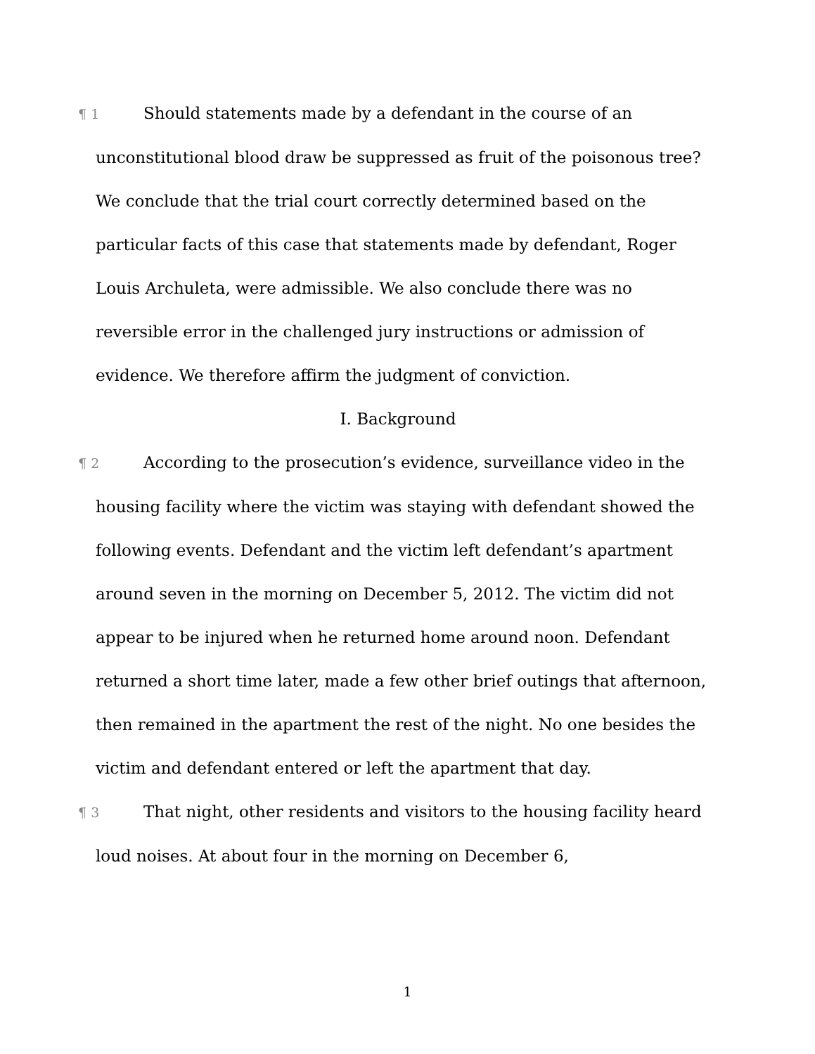¶ 1 Should statements made by a defendant in the course of an unconstitutional blood draw be suppressed as fruit of the poisonous tree? We conclude that the trial court correctly determined based on the particular facts of this case that statements made by defendant, Roger Louis Archuleta, were admissible. We also conclude there was no reversible error in the challenged jury instructions or admission of evidence. We therefore affirm the judgment of conviction.
I. Background
¶ 2 According to the prosecution’s evidence, surveillance video in the housing facility where the victim was staying with defendant showed the following events. Defendant and the victim left defendant’s apartment around seven in the morning on December 5, 2012. The victim did not appear to be injured when he returned home around noon. Defendant returned a short time later, made a few other brief outings that afternoon, then remained in the apartment the rest of the night. No one besides the victim and defendant entered or left the apartment that day.
¶ 3 That night, other residents and visitors to the housing facility heard loud noises. At about four in the morning on December 6,
1